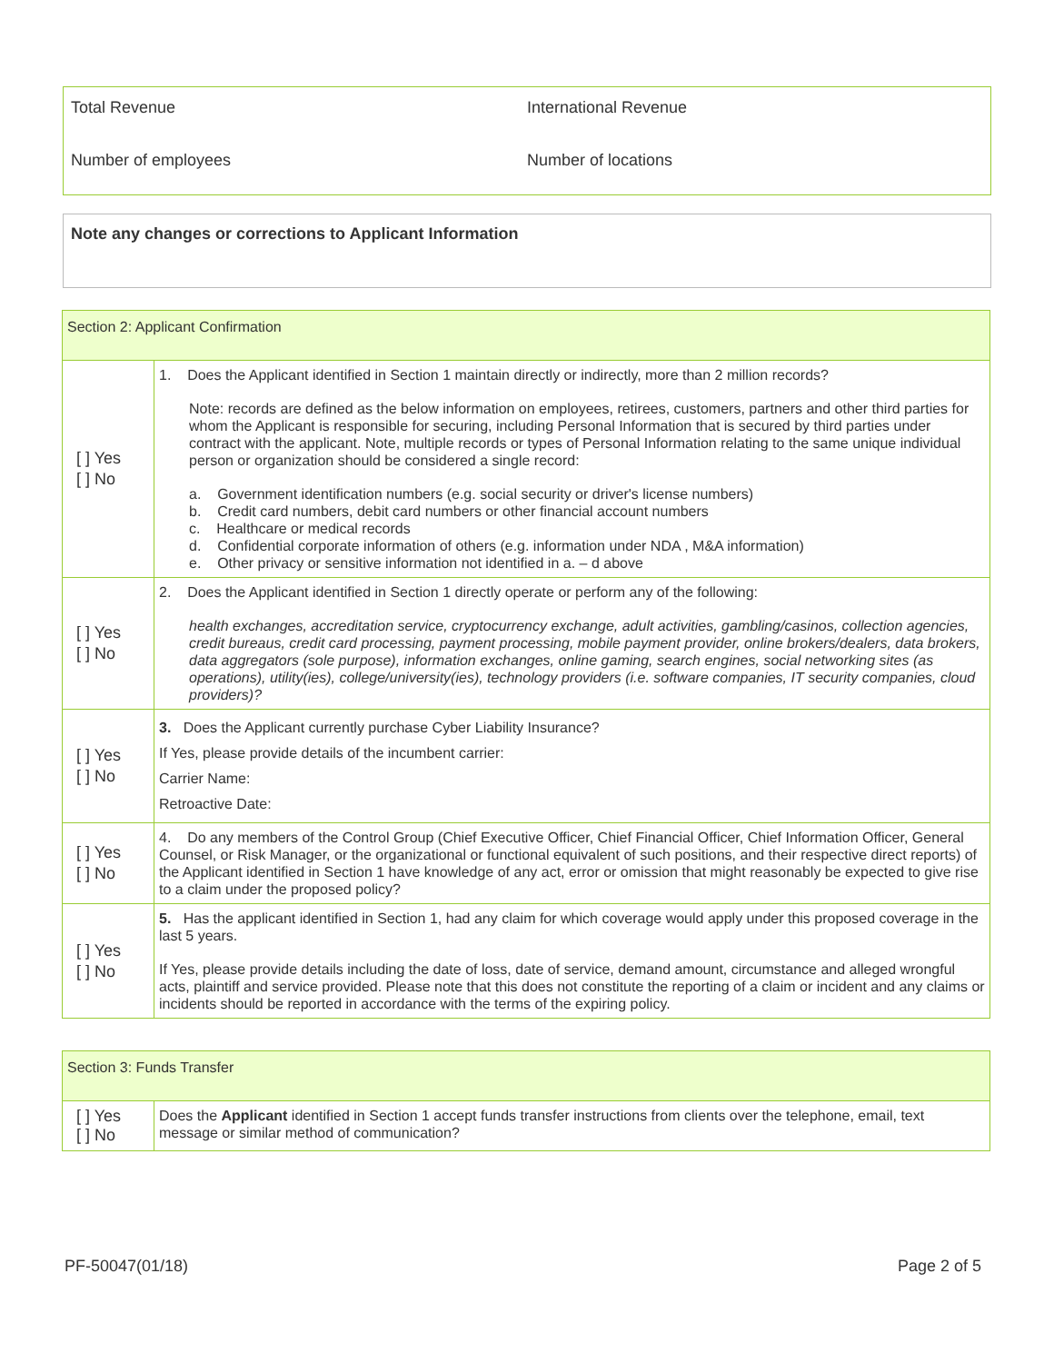Total Revenue International Revenue
Number of employees Number of locations
Note any changes or corrections to Applicant Information
| Section 2: Applicant Confirmation | |
| [ ] Yes [ ] No | 1. Does the Applicant identified in Section 1 maintain directly or indirectly, more than 2 million records? Note: records are defined as the below information on employees, retirees, customers, partners and other third parties for whom the Applicant is responsible for securing, including Personal Information that is secured by third parties under contract with the applicant. Note, multiple records or types of Personal Information relating to the same unique individual person or organization should be considered a single record: a. Government identification numbers (e.g. social security or driver's license numbers) b. Credit card numbers, debit card numbers or other financial account numbers c. Healthcare or medical records d. Confidential corporate information of others (e.g. information under NDA , M&A information) e. Other privacy or sensitive information not identified in a. – d above |
| [ ] Yes [ ] No | 2. Does the Applicant identified in Section 1 directly operate or perform any of the following: health exchanges, accreditation service, cryptocurrency exchange, adult activities, gambling/casinos, collection agencies, credit bureaus, credit card processing, payment processing, mobile payment provider, online brokers/dealers, data brokers, data aggregators (sole purpose), information exchanges, online gaming, search engines, social networking sites (as operations), utility(ies), college/university(ies), technology providers (i.e. software companies, IT security companies, cloud providers)? |
| [ ] Yes [ ] No | 3. Does the Applicant currently purchase Cyber Liability Insurance? If Yes, please provide details of the incumbent carrier: Carrier Name: Retroactive Date: |
| [ ] Yes [ ] No | 4. Do any members of the Control Group (Chief Executive Officer, Chief Financial Officer, Chief Information Officer, General Counsel, or Risk Manager, or the organizational or functional equivalent of such positions, and their respective direct reports) of the Applicant identified in Section 1 have knowledge of any act, error or omission that might reasonably be expected to give rise to a claim under the proposed policy? |
| [ ] Yes [ ] No | 5. Has the applicant identified in Section 1, had any claim for which coverage would apply under this proposed coverage in the last 5 years. If Yes, please provide details including the date of loss, date of service, demand amount, circumstance and alleged wrongful acts, plaintiff and service provided. Please note that this does not constitute the reporting of a claim or incident and any claims or incidents should be reported in accordance with the terms of the expiring policy. |
| Section 3: Funds Transfer | |
| [ ] Yes [ ] No | Does the Applicant identified in Section 1 accept funds transfer instructions from clients over the telephone, email, text message or similar method of communication? |
PF-50047(01/18) Page 2 of 5